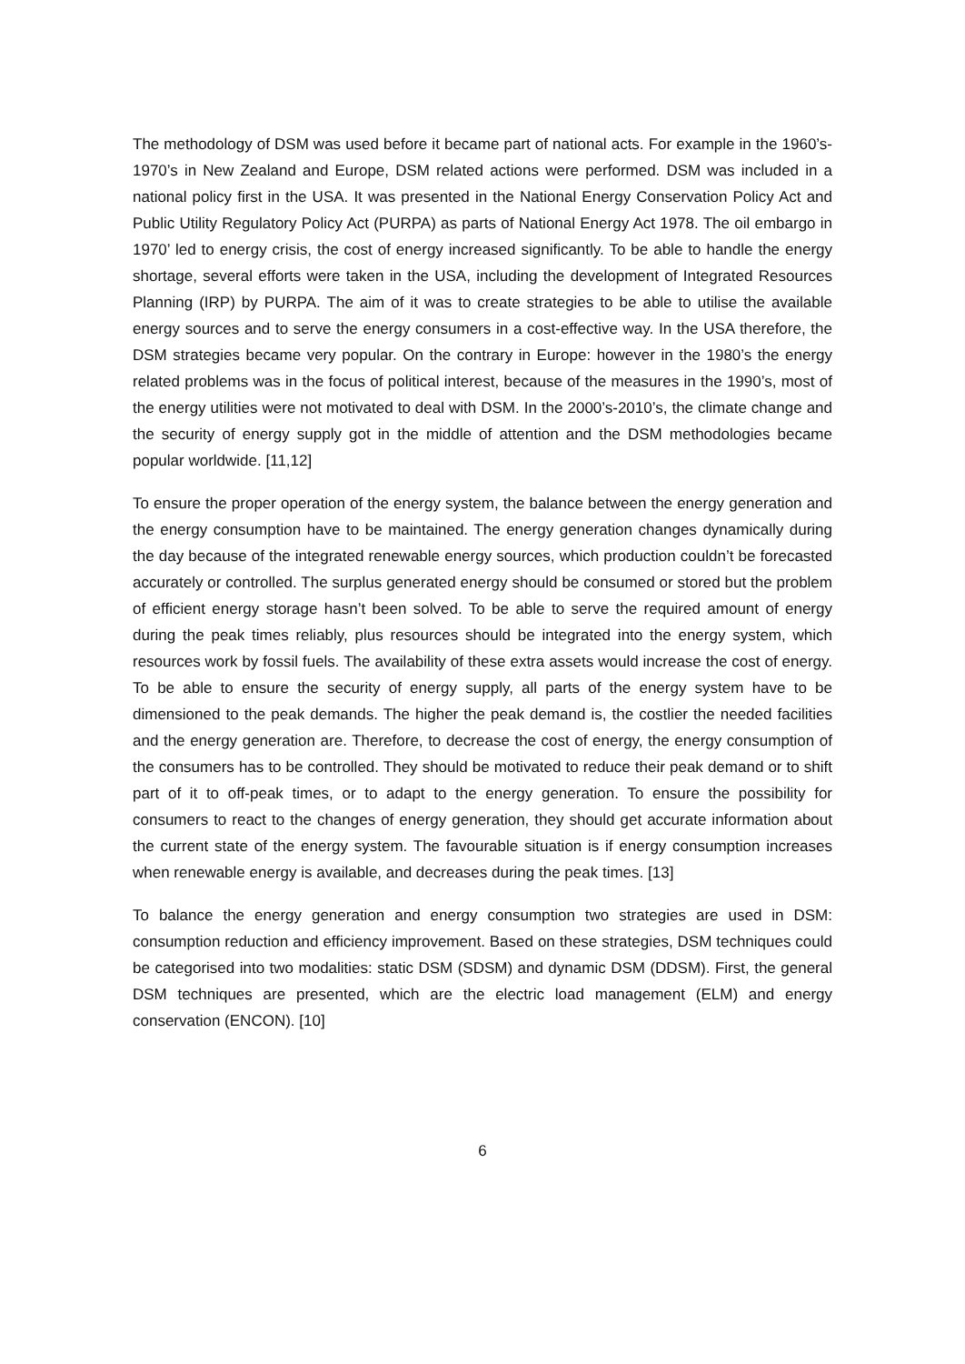The methodology of DSM was used before it became part of national acts. For example in the 1960’s-1970’s in New Zealand and Europe, DSM related actions were performed. DSM was included in a national policy first in the USA. It was presented in the National Energy Conservation Policy Act and Public Utility Regulatory Policy Act (PURPA) as parts of National Energy Act 1978. The oil embargo in 1970’ led to energy crisis, the cost of energy increased significantly. To be able to handle the energy shortage, several efforts were taken in the USA, including the development of Integrated Resources Planning (IRP) by PURPA. The aim of it was to create strategies to be able to utilise the available energy sources and to serve the energy consumers in a cost-effective way. In the USA therefore, the DSM strategies became very popular. On the contrary in Europe: however in the 1980’s the energy related problems was in the focus of political interest, because of the measures in the 1990’s, most of the energy utilities were not motivated to deal with DSM. In the 2000’s-2010’s, the climate change and the security of energy supply got in the middle of attention and the DSM methodologies became popular worldwide. [11,12]
To ensure the proper operation of the energy system, the balance between the energy generation and the energy consumption have to be maintained. The energy generation changes dynamically during the day because of the integrated renewable energy sources, which production couldn’t be forecasted accurately or controlled. The surplus generated energy should be consumed or stored but the problem of efficient energy storage hasn’t been solved. To be able to serve the required amount of energy during the peak times reliably, plus resources should be integrated into the energy system, which resources work by fossil fuels. The availability of these extra assets would increase the cost of energy. To be able to ensure the security of energy supply, all parts of the energy system have to be dimensioned to the peak demands. The higher the peak demand is, the costlier the needed facilities and the energy generation are. Therefore, to decrease the cost of energy, the energy consumption of the consumers has to be controlled. They should be motivated to reduce their peak demand or to shift part of it to off-peak times, or to adapt to the energy generation. To ensure the possibility for consumers to react to the changes of energy generation, they should get accurate information about the current state of the energy system. The favourable situation is if energy consumption increases when renewable energy is available, and decreases during the peak times. [13]
To balance the energy generation and energy consumption two strategies are used in DSM: consumption reduction and efficiency improvement. Based on these strategies, DSM techniques could be categorised into two modalities: static DSM (SDSM) and dynamic DSM (DDSM). First, the general DSM techniques are presented, which are the electric load management (ELM) and energy conservation (ENCON). [10]
6